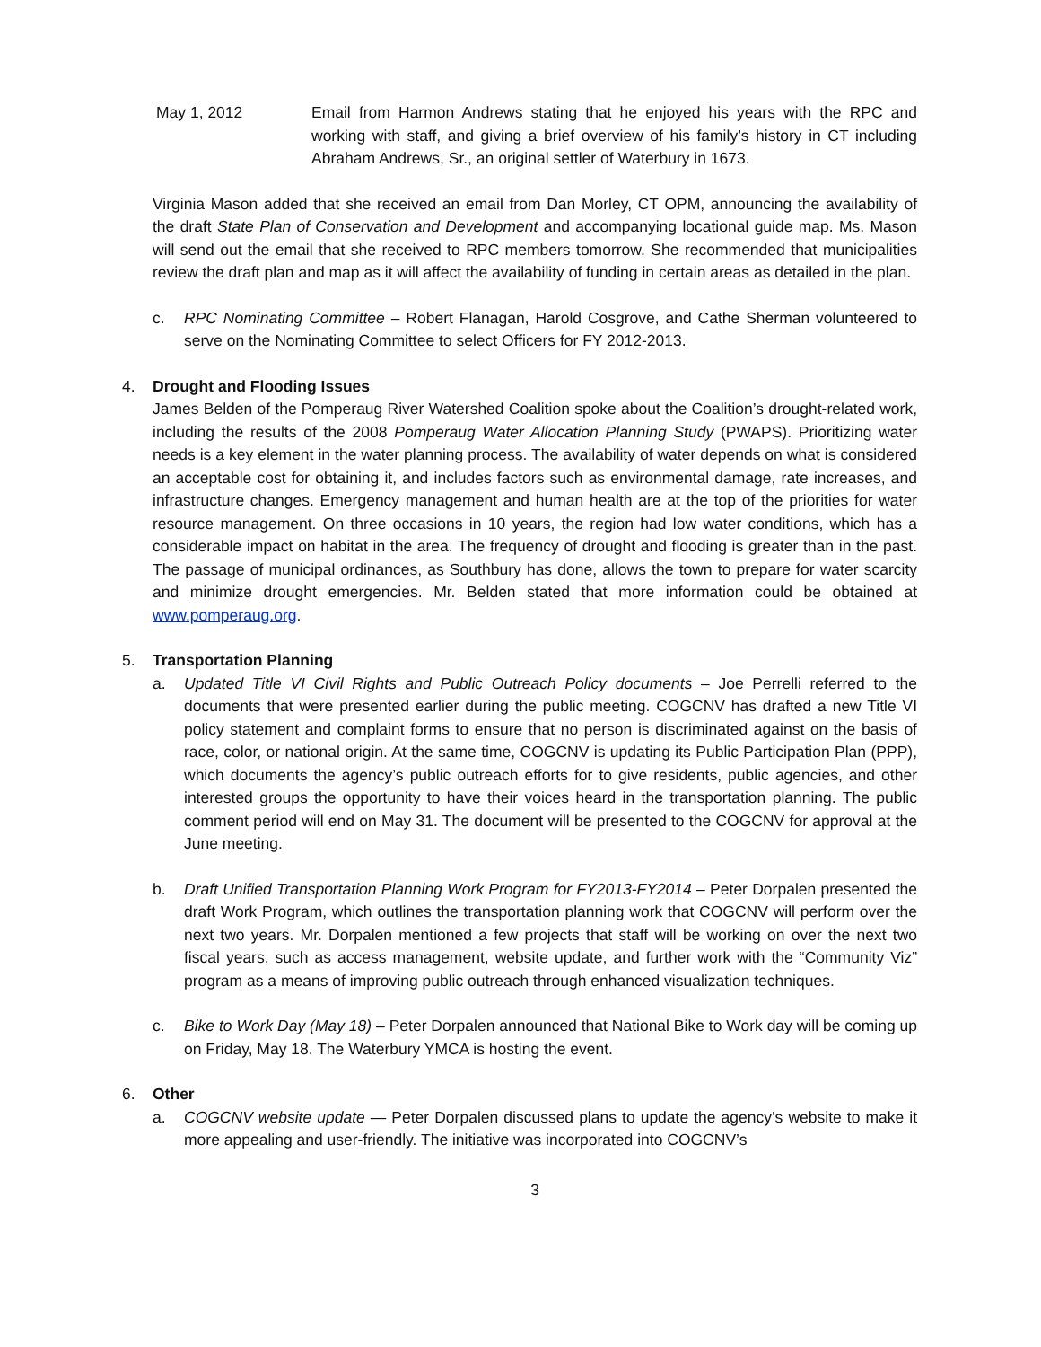May 1, 2012 Email from Harmon Andrews stating that he enjoyed his years with the RPC and working with staff, and giving a brief overview of his family’s history in CT including Abraham Andrews, Sr., an original settler of Waterbury in 1673.
Virginia Mason added that she received an email from Dan Morley, CT OPM, announcing the availability of the draft State Plan of Conservation and Development and accompanying locational guide map. Ms. Mason will send out the email that she received to RPC members tomorrow. She recommended that municipalities review the draft plan and map as it will affect the availability of funding in certain areas as detailed in the plan.
c. RPC Nominating Committee – Robert Flanagan, Harold Cosgrove, and Cathe Sherman volunteered to serve on the Nominating Committee to select Officers for FY 2012-2013.
4. Drought and Flooding Issues
James Belden of the Pomperaug River Watershed Coalition spoke about the Coalition’s drought-related work, including the results of the 2008 Pomperaug Water Allocation Planning Study (PWAPS). Prioritizing water needs is a key element in the water planning process. The availability of water depends on what is considered an acceptable cost for obtaining it, and includes factors such as environmental damage, rate increases, and infrastructure changes. Emergency management and human health are at the top of the priorities for water resource management. On three occasions in 10 years, the region had low water conditions, which has a considerable impact on habitat in the area. The frequency of drought and flooding is greater than in the past. The passage of municipal ordinances, as Southbury has done, allows the town to prepare for water scarcity and minimize drought emergencies. Mr. Belden stated that more information could be obtained at www.pomperaug.org.
5. Transportation Planning
a. Updated Title VI Civil Rights and Public Outreach Policy documents – Joe Perrelli referred to the documents that were presented earlier during the public meeting. COGCNV has drafted a new Title VI policy statement and complaint forms to ensure that no person is discriminated against on the basis of race, color, or national origin. At the same time, COGCNV is updating its Public Participation Plan (PPP), which documents the agency’s public outreach efforts for to give residents, public agencies, and other interested groups the opportunity to have their voices heard in the transportation planning. The public comment period will end on May 31. The document will be presented to the COGCNV for approval at the June meeting.
b. Draft Unified Transportation Planning Work Program for FY2013-FY2014 – Peter Dorpalen presented the draft Work Program, which outlines the transportation planning work that COGCNV will perform over the next two years. Mr. Dorpalen mentioned a few projects that staff will be working on over the next two fiscal years, such as access management, website update, and further work with the “Community Viz” program as a means of improving public outreach through enhanced visualization techniques.
c. Bike to Work Day (May 18) – Peter Dorpalen announced that National Bike to Work day will be coming up on Friday, May 18. The Waterbury YMCA is hosting the event.
6. Other
a. COGCNV website update — Peter Dorpalen discussed plans to update the agency’s website to make it more appealing and user-friendly. The initiative was incorporated into COGCNV’s
3